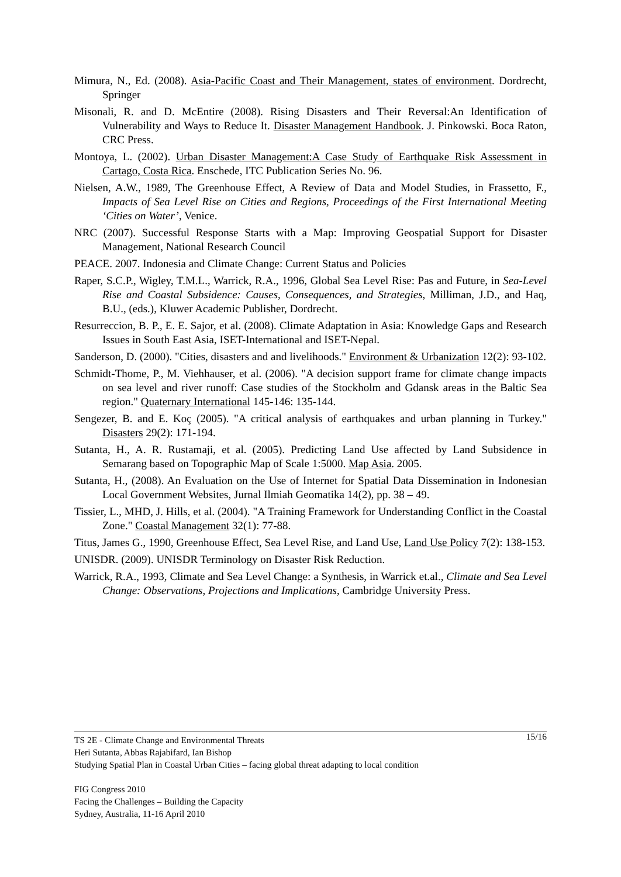Mimura, N., Ed. (2008). Asia-Pacific Coast and Their Management, states of environment. Dordrecht, Springer
Misonali, R. and D. McEntire (2008). Rising Disasters and Their Reversal:An Identification of Vulnerability and Ways to Reduce It. Disaster Management Handbook. J. Pinkowski. Boca Raton, CRC Press.
Montoya, L. (2002). Urban Disaster Management:A Case Study of Earthquake Risk Assessment in Cartago, Costa Rica. Enschede, ITC Publication Series No. 96.
Nielsen, A.W., 1989, The Greenhouse Effect, A Review of Data and Model Studies, in Frassetto, F., Impacts of Sea Level Rise on Cities and Regions, Proceedings of the First International Meeting ‘Cities on Water’, Venice.
NRC (2007). Successful Response Starts with a Map: Improving Geospatial Support for Disaster Management, National Research Council
PEACE. 2007. Indonesia and Climate Change: Current Status and Policies
Raper, S.C.P., Wigley, T.M.L., Warrick, R.A., 1996, Global Sea Level Rise: Pas and Future, in Sea-Level Rise and Coastal Subsidence: Causes, Consequences, and Strategies, Milliman, J.D., and Haq, B.U., (eds.), Kluwer Academic Publisher, Dordrecht.
Resurreccion, B. P., E. E. Sajor, et al. (2008). Climate Adaptation in Asia: Knowledge Gaps and Research Issues in South East Asia, ISET-International and ISET-Nepal.
Sanderson, D. (2000). "Cities, disasters and and livelihoods." Environment & Urbanization 12(2): 93-102.
Schmidt-Thome, P., M. Viehhauser, et al. (2006). "A decision support frame for climate change impacts on sea level and river runoff: Case studies of the Stockholm and Gdansk areas in the Baltic Sea region." Quaternary International 145-146: 135-144.
Sengezer, B. and E. Koç (2005). "A critical analysis of earthquakes and urban planning in Turkey." Disasters 29(2): 171-194.
Sutanta, H., A. R. Rustamaji, et al. (2005). Predicting Land Use affected by Land Subsidence in Semarang based on Topographic Map of Scale 1:5000. Map Asia. 2005.
Sutanta, H., (2008). An Evaluation on the Use of Internet for Spatial Data Dissemination in Indonesian Local Government Websites, Jurnal Ilmiah Geomatika 14(2), pp. 38 – 49.
Tissier, L., MHD, J. Hills, et al. (2004). "A Training Framework for Understanding Conflict in the Coastal Zone." Coastal Management 32(1): 77-88.
Titus, James G., 1990, Greenhouse Effect, Sea Level Rise, and Land Use, Land Use Policy 7(2): 138-153.
UNISDR. (2009). UNISDR Terminology on Disaster Risk Reduction.
Warrick, R.A., 1993, Climate and Sea Level Change: a Synthesis, in Warrick et.al., Climate and Sea Level Change: Observations, Projections and Implications, Cambridge University Press.
15/16 TS 2E - Climate Change and Environmental Threats
Heri Sutanta, Abbas Rajabifard, Ian Bishop
Studying Spatial Plan in Coastal Urban Cities – facing global threat adapting to local condition
FIG Congress 2010
Facing the Challenges – Building the Capacity
Sydney, Australia, 11-16 April 2010